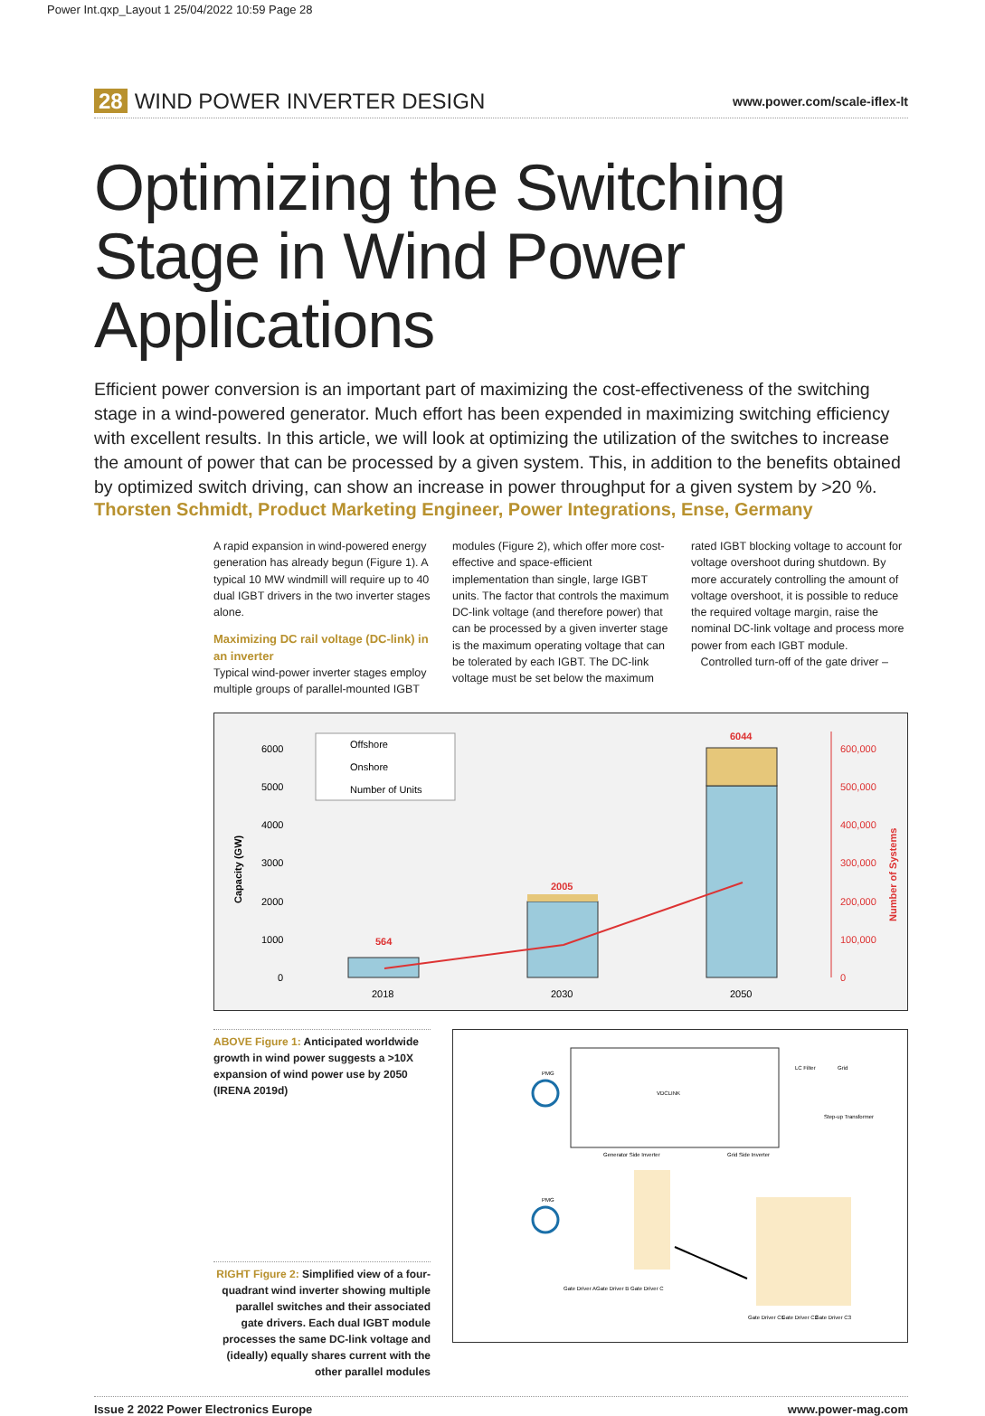Power Int.qxp_Layout 1 25/04/2022 10:59 Page 28
28 WIND POWER INVERTER DESIGN
www.power.com/scale-iflex-lt
Optimizing the Switching Stage in Wind Power Applications
Efficient power conversion is an important part of maximizing the cost-effectiveness of the switching stage in a wind-powered generator. Much effort has been expended in maximizing switching efficiency with excellent results. In this article, we will look at optimizing the utilization of the switches to increase the amount of power that can be processed by a given system. This, in addition to the benefits obtained by optimized switch driving, can show an increase in power throughput for a given system by >20 %.
Thorsten Schmidt, Product Marketing Engineer, Power Integrations, Ense, Germany
A rapid expansion in wind-powered energy generation has already begun (Figure 1). A typical 10 MW windmill will require up to 40 dual IGBT drivers in the two inverter stages alone.
Maximizing DC rail voltage (DC-link) in an inverter
Typical wind-power inverter stages employ multiple groups of parallel-mounted IGBT modules (Figure 2), which offer more cost-effective and space-efficient implementation than single, large IGBT units. The factor that controls the maximum DC-link voltage (and therefore power) that can be processed by a given inverter stage is the maximum operating voltage that can be tolerated by each IGBT. The DC-link voltage must be set below the maximum rated IGBT blocking voltage to account for voltage overshoot during shutdown. By more accurately controlling the amount of voltage overshoot, it is possible to reduce the required voltage margin, raise the nominal DC-link voltage and process more power from each IGBT module.
Controlled turn-off of the gate driver –
Capacity (GW)
6000
5000
4000
3000
2000
1000
0
564
2005
6044
2018
2030
2050
600,000
500,000
400,000
300,000
200,000
100,000
0
Number of Systems
Offshore
Onshore
Number of Units
ABOVE Figure 1: Anticipated worldwide growth in wind power suggests a >10X expansion of wind power use by 2050 (IRENA 2019d)
RIGHT Figure 2: Simplified view of a four-quadrant wind inverter showing multiple parallel switches and their associated gate drivers. Each dual IGBT module processes the same DC-link voltage and (ideally) equally shares current with the other parallel modules
PMG
VDCLINK
LC Filter
Grid
Generator Side Inverter
Grid Side Inverter
Step-up Transformer
PMG
Gate Driver A
Gate Driver B
Gate Driver C
Gate Driver C1
Gate Driver C2
Gate Driver C3
Issue 2 2022 Power Electronics Europe
www.power-mag.com